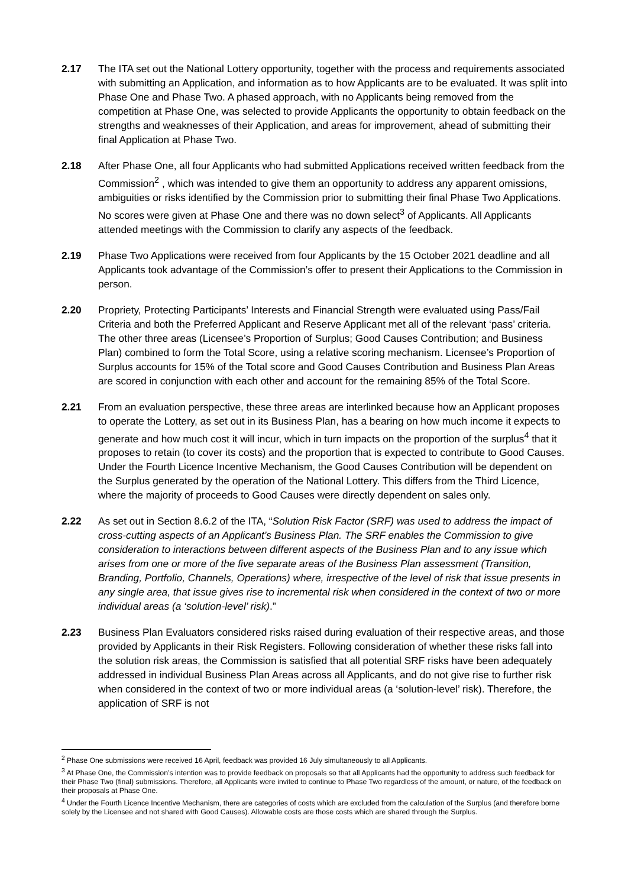2.17 The ITA set out the National Lottery opportunity, together with the process and requirements associated with submitting an Application, and information as to how Applicants are to be evaluated. It was split into Phase One and Phase Two. A phased approach, with no Applicants being removed from the competition at Phase One, was selected to provide Applicants the opportunity to obtain feedback on the strengths and weaknesses of their Application, and areas for improvement, ahead of submitting their final Application at Phase Two.
2.18 After Phase One, all four Applicants who had submitted Applications received written feedback from the Commission<sup>2</sup> , which was intended to give them an opportunity to address any apparent omissions, ambiguities or risks identified by the Commission prior to submitting their final Phase Two Applications. No scores were given at Phase One and there was no down select<sup>3</sup> of Applicants. All Applicants attended meetings with the Commission to clarify any aspects of the feedback.
2.19 Phase Two Applications were received from four Applicants by the 15 October 2021 deadline and all Applicants took advantage of the Commission’s offer to present their Applications to the Commission in person.
2.20 Propriety, Protecting Participants’ Interests and Financial Strength were evaluated using Pass/Fail Criteria and both the Preferred Applicant and Reserve Applicant met all of the relevant ‘pass’ criteria. The other three areas (Licensee’s Proportion of Surplus; Good Causes Contribution; and Business Plan) combined to form the Total Score, using a relative scoring mechanism. Licensee’s Proportion of Surplus accounts for 15% of the Total score and Good Causes Contribution and Business Plan Areas are scored in conjunction with each other and account for the remaining 85% of the Total Score.
2.21 From an evaluation perspective, these three areas are interlinked because how an Applicant proposes to operate the Lottery, as set out in its Business Plan, has a bearing on how much income it expects to generate and how much cost it will incur, which in turn impacts on the proportion of the surplus<sup>4</sup> that it proposes to retain (to cover its costs) and the proportion that is expected to contribute to Good Causes. Under the Fourth Licence Incentive Mechanism, the Good Causes Contribution will be dependent on the Surplus generated by the operation of the National Lottery. This differs from the Third Licence, where the majority of proceeds to Good Causes were directly dependent on sales only.
2.22 As set out in Section 8.6.2 of the ITA, “Solution Risk Factor (SRF) was used to address the impact of cross-cutting aspects of an Applicant’s Business Plan. The SRF enables the Commission to give consideration to interactions between different aspects of the Business Plan and to any issue which arises from one or more of the five separate areas of the Business Plan assessment (Transition, Branding, Portfolio, Channels, Operations) where, irrespective of the level of risk that issue presents in any single area, that issue gives rise to incremental risk when considered in the context of two or more individual areas (a ‘solution-level’ risk).”
2.23 Business Plan Evaluators considered risks raised during evaluation of their respective areas, and those provided by Applicants in their Risk Registers. Following consideration of whether these risks fall into the solution risk areas, the Commission is satisfied that all potential SRF risks have been adequately addressed in individual Business Plan Areas across all Applicants, and do not give rise to further risk when considered in the context of two or more individual areas (a ‘solution-level’ risk). Therefore, the application of SRF is not
<sup>2</sup> Phase One submissions were received 16 April, feedback was provided 16 July simultaneously to all Applicants.
<sup>3</sup> At Phase One, the Commission’s intention was to provide feedback on proposals so that all Applicants had the opportunity to address such feedback for their Phase Two (final) submissions. Therefore, all Applicants were invited to continue to Phase Two regardless of the amount, or nature, of the feedback on their proposals at Phase One.
<sup>4</sup> Under the Fourth Licence Incentive Mechanism, there are categories of costs which are excluded from the calculation of the Surplus (and therefore borne solely by the Licensee and not shared with Good Causes). Allowable costs are those costs which are shared through the Surplus.